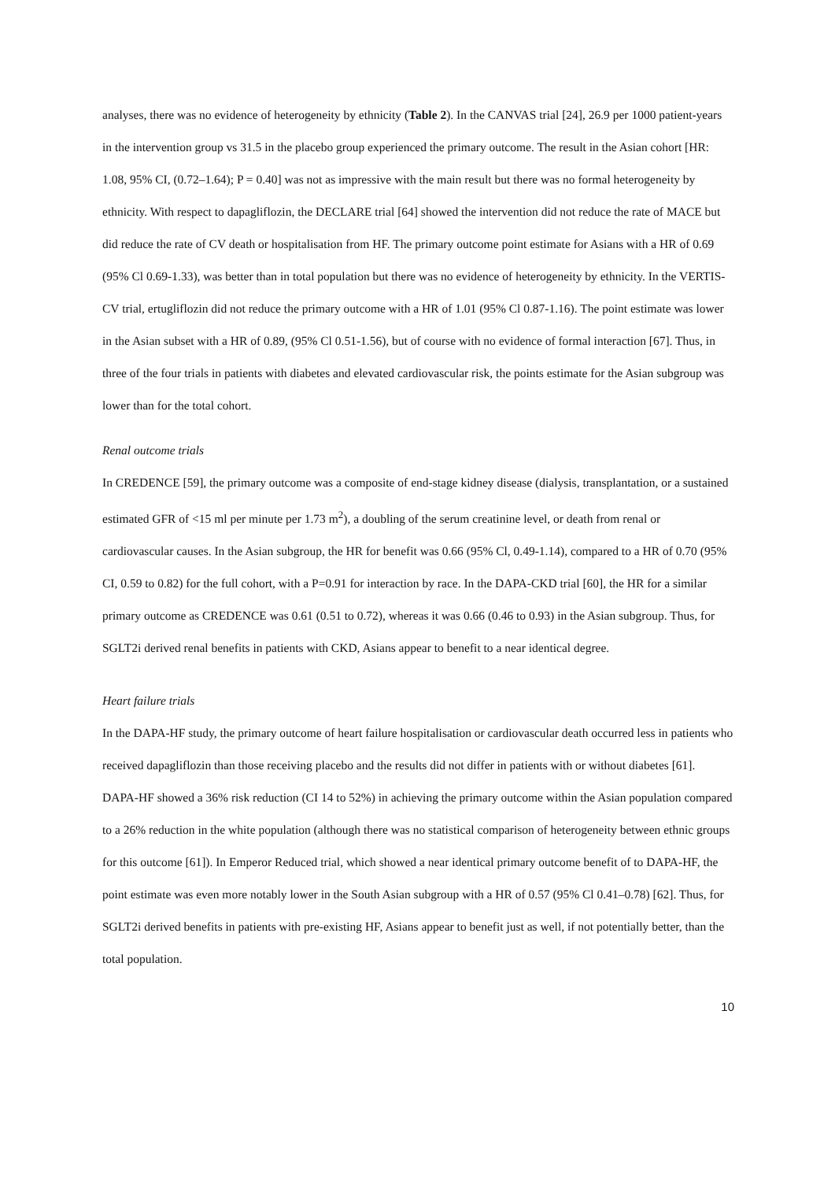analyses, there was no evidence of heterogeneity by ethnicity (Table 2). In the CANVAS trial [24], 26.9 per 1000 patient-years in the intervention group vs 31.5 in the placebo group experienced the primary outcome. The result in the Asian cohort [HR: 1.08, 95% CI, (0.72–1.64); P = 0.40] was not as impressive with the main result but there was no formal heterogeneity by ethnicity. With respect to dapagliflozin, the DECLARE trial [64] showed the intervention did not reduce the rate of MACE but did reduce the rate of CV death or hospitalisation from HF. The primary outcome point estimate for Asians with a HR of 0.69 (95% Cl 0.69-1.33), was better than in total population but there was no evidence of heterogeneity by ethnicity. In the VERTIS-CV trial, ertugliflozin did not reduce the primary outcome with a HR of 1.01 (95% Cl 0.87-1.16). The point estimate was lower in the Asian subset with a HR of 0.89, (95% Cl 0.51-1.56), but of course with no evidence of formal interaction [67]. Thus, in three of the four trials in patients with diabetes and elevated cardiovascular risk, the points estimate for the Asian subgroup was lower than for the total cohort.
Renal outcome trials
In CREDENCE [59], the primary outcome was a composite of end-stage kidney disease (dialysis, transplantation, or a sustained estimated GFR of <15 ml per minute per 1.73 m<sup>2</sup>), a doubling of the serum creatinine level, or death from renal or cardiovascular causes. In the Asian subgroup, the HR for benefit was 0.66 (95% Cl, 0.49-1.14), compared to a HR of 0.70 (95% CI, 0.59 to 0.82) for the full cohort, with a P=0.91 for interaction by race. In the DAPA-CKD trial [60], the HR for a similar primary outcome as CREDENCE was 0.61 (0.51 to 0.72), whereas it was 0.66 (0.46 to 0.93) in the Asian subgroup. Thus, for SGLT2i derived renal benefits in patients with CKD, Asians appear to benefit to a near identical degree.
Heart failure trials
In the DAPA-HF study, the primary outcome of heart failure hospitalisation or cardiovascular death occurred less in patients who received dapagliflozin than those receiving placebo and the results did not differ in patients with or without diabetes [61]. DAPA-HF showed a 36% risk reduction (CI 14 to 52%) in achieving the primary outcome within the Asian population compared to a 26% reduction in the white population (although there was no statistical comparison of heterogeneity between ethnic groups for this outcome [61]). In Emperor Reduced trial, which showed a near identical primary outcome benefit of to DAPA-HF, the point estimate was even more notably lower in the South Asian subgroup with a HR of 0.57 (95% Cl 0.41–0.78) [62]. Thus, for SGLT2i derived benefits in patients with pre-existing HF, Asians appear to benefit just as well, if not potentially better, than the total population.
10